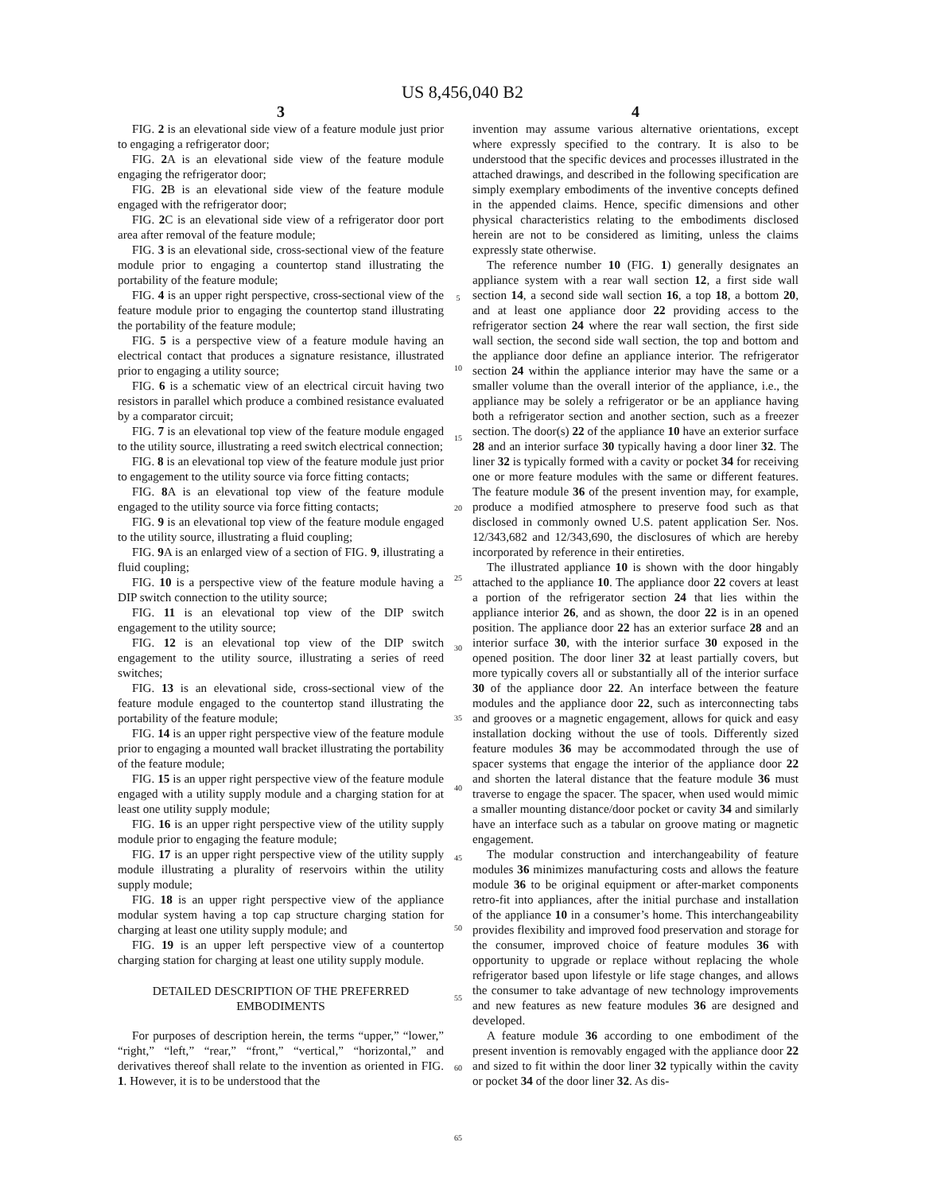US 8,456,040 B2
3
FIG. 2 is an elevational side view of a feature module just prior to engaging a refrigerator door;
FIG. 2 A is an elevational side view of the feature module engaging the refrigerator door;
FIG. 2 B is an elevational side view of the feature module engaged with the refrigerator door;
FIG. 2 C is an elevational side view of a refrigerator door port area after removal of the feature module;
FIG. 3 is an elevational side, cross-sectional view of the feature module prior to engaging a countertop stand illustrating the portability of the feature module;
FIG. 4 is an upper right perspective, cross-sectional view of the feature module prior to engaging the countertop stand illustrating the portability of the feature module;
FIG. 5 is a perspective view of a feature module having an electrical contact that produces a signature resistance, illustrated prior to engaging a utility source;
FIG. 6 is a schematic view of an electrical circuit having two resistors in parallel which produce a combined resistance evaluated by a comparator circuit;
FIG. 7 is an elevational top view of the feature module engaged to the utility source, illustrating a reed switch electrical connection;
FIG. 8 is an elevational top view of the feature module just prior to engagement to the utility source via force fitting contacts;
FIG. 8 A is an elevational top view of the feature module engaged to the utility source via force fitting contacts;
FIG. 9 is an elevational top view of the feature module engaged to the utility source, illustrating a fluid coupling;
FIG. 9 A is an enlarged view of a section of FIG. 9, illustrating a fluid coupling;
FIG. 10 is a perspective view of the feature module having a DIP switch connection to the utility source;
FIG. 11 is an elevational top view of the DIP switch engagement to the utility source;
FIG. 12 is an elevational top view of the DIP switch engagement to the utility source, illustrating a series of reed switches;
FIG. 13 is an elevational side, cross-sectional view of the feature module engaged to the countertop stand illustrating the portability of the feature module;
FIG. 14 is an upper right perspective view of the feature module prior to engaging a mounted wall bracket illustrating the portability of the feature module;
FIG. 15 is an upper right perspective view of the feature module engaged with a utility supply module and a charging station for at least one utility supply module;
FIG. 16 is an upper right perspective view of the utility supply module prior to engaging the feature module;
FIG. 17 is an upper right perspective view of the utility supply module illustrating a plurality of reservoirs within the utility supply module;
FIG. 18 is an upper right perspective view of the appliance modular system having a top cap structure charging station for charging at least one utility supply module; and
FIG. 19 is an upper left perspective view of a countertop charging station for charging at least one utility supply module.
DETAILED DESCRIPTION OF THE PREFERRED EMBODIMENTS
For purposes of description herein, the terms “upper,” “lower,” “right,” “left,” “rear,” “front,” “vertical,” “horizontal,” and derivatives thereof shall relate to the invention as oriented in FIG. 1. However, it is to be understood that the
5
10
15
20
25
30
35
40
45
50
55
60
65
4
invention may assume various alternative orientations, except where expressly specified to the contrary. It is also to be understood that the specific devices and processes illustrated in the attached drawings, and described in the following specification are simply exemplary embodiments of the inventive concepts defined in the appended claims. Hence, specific dimensions and other physical characteristics relating to the embodiments disclosed herein are not to be considered as limiting, unless the claims expressly state otherwise.
The reference number 10 (FIG. 1) generally designates an appliance system with a rear wall section 12, a first side wall section 14, a second side wall section 16, a top 18, a bottom 20, and at least one appliance door 22 providing access to the refrigerator section 24 where the rear wall section, the first side wall section, the second side wall section, the top and bottom and the appliance door define an appliance interior. The refrigerator section 24 within the appliance interior may have the same or a smaller volume than the overall interior of the appliance, i.e., the appliance may be solely a refrigerator or be an appliance having both a refrigerator section and another section, such as a freezer section. The door(s) 22 of the appliance 10 have an exterior surface 28 and an interior surface 30 typically having a door liner 32. The liner 32 is typically formed with a cavity or pocket 34 for receiving one or more feature modules with the same or different features. The feature module 36 of the present invention may, for example, produce a modified atmosphere to preserve food such as that disclosed in commonly owned U.S. patent application Ser. Nos. 12/343,682 and 12/343,690, the disclosures of which are hereby incorporated by reference in their entireties.
The illustrated appliance 10 is shown with the door hingably attached to the appliance 10. The appliance door 22 covers at least a portion of the refrigerator section 24 that lies within the appliance interior 26, and as shown, the door 22 is in an opened position. The appliance door 22 has an exterior surface 28 and an interior surface 30, with the interior surface 30 exposed in the opened position. The door liner 32 at least partially covers, but more typically covers all or substantially all of the interior surface 30 of the appliance door 22. An interface between the feature modules and the appliance door 22, such as interconnecting tabs and grooves or a magnetic engagement, allows for quick and easy installation docking without the use of tools. Differently sized feature modules 36 may be accommodated through the use of spacer systems that engage the interior of the appliance door 22 and shorten the lateral distance that the feature module 36 must traverse to engage the spacer. The spacer, when used would mimic a smaller mounting distance/door pocket or cavity 34 and similarly have an interface such as a tabular on groove mating or magnetic engagement.
The modular construction and interchangeability of feature modules 36 minimizes manufacturing costs and allows the feature module 36 to be original equipment or after-market components retro-fit into appliances, after the initial purchase and installation of the appliance 10 in a consumer’s home. This interchangeability provides flexibility and improved food preservation and storage for the consumer, improved choice of feature modules 36 with opportunity to upgrade or replace without replacing the whole refrigerator based upon lifestyle or life stage changes, and allows the consumer to take advantage of new technology improvements and new features as new feature modules 36 are designed and developed.
A feature module 36 according to one embodiment of the present invention is removably engaged with the appliance door 22 and sized to fit within the door liner 32 typically within the cavity or pocket 34 of the door liner 32. As dis-